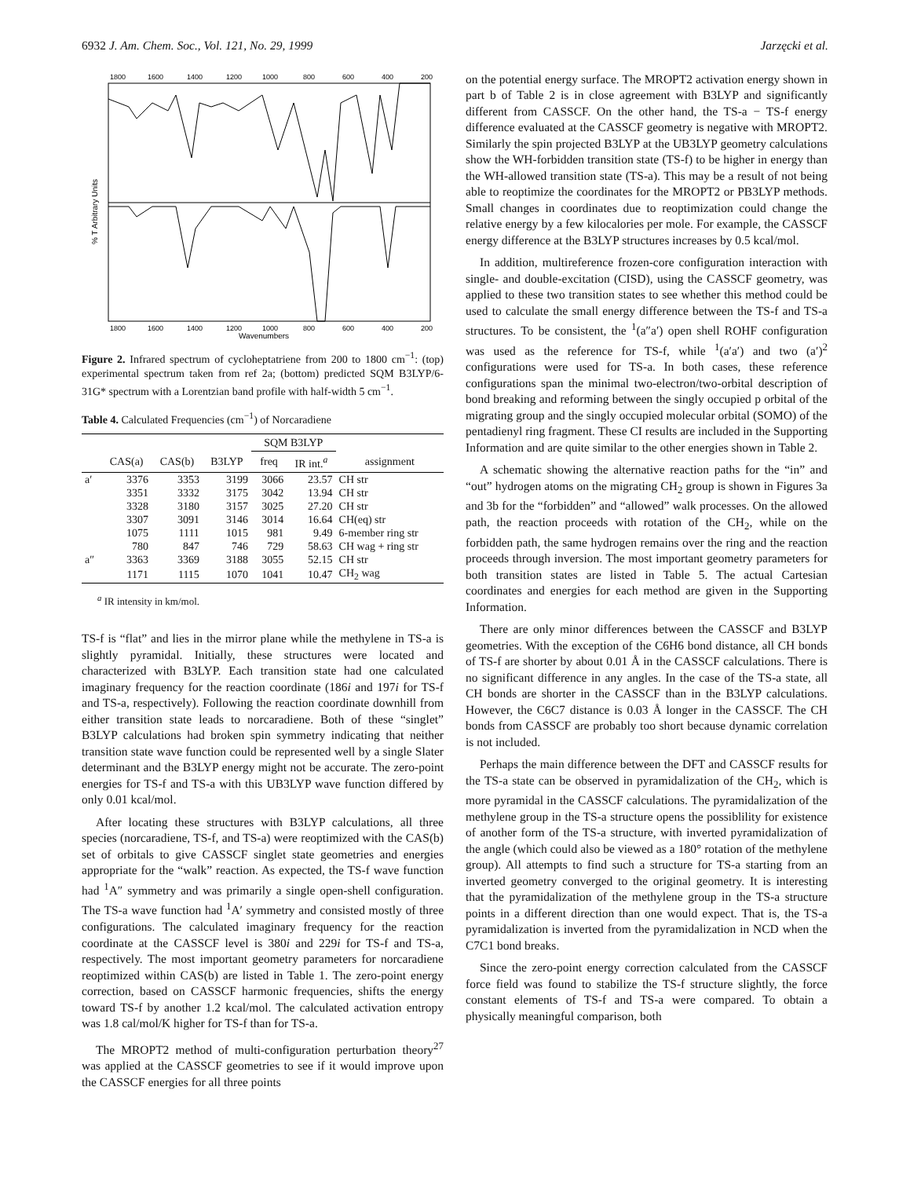6932 J. Am. Chem. Soc., Vol. 121, No. 29, 1999 Jarzęcki et al.
1800
1600
1400
1200
1000
800
600
400
200
% T Arbitrary Units
1800
1600
1400
1200
1000
800
600
400
200
Wavenumbers
Figure 2. Infrared spectrum of cycloheptatriene from 200 to 1800 cm<sup>−1</sup>: (top) experimental spectrum taken from ref 2a; (bottom) predicted SQM B3LYP/6-31G* spectrum with a Lorentzian band profile with half-width 5 cm<sup>−1</sup>.
Table 4. Calculated Frequencies (cm<sup>−1</sup>) of Norcaradiene
| | | | | SQM B3LYP | | |
| --- | --- | --- | --- | --- | --- | --- |
| | CAS(a) | CAS(b) | B3LYP | freq | IR int.<sup>a</sup> | assignment |
| a′ | 3376 | 3353 | 3199 | 3066 | 23.57 | CH str |
| | 3351 | 3332 | 3175 | 3042 | 13.94 | CH str |
| | 3328 | 3180 | 3157 | 3025 | 27.20 | CH str |
| | 3307 | 3091 | 3146 | 3014 | 16.64 | CH(eq) str |
| | 1075 | 1111 | 1015 | 981 | 9.49 | 6-member ring str |
| | 780 | 847 | 746 | 729 | 58.63 | CH wag + ring str |
| a″ | 3363 | 3369 | 3188 | 3055 | 52.15 | CH str |
| | 1171 | 1115 | 1070 | 1041 | 10.47 | CH<sub>2</sub> wag |
<sup>a</sup> IR intensity in km/mol.
TS-f is “flat” and lies in the mirror plane while the methylene in TS-a is slightly pyramidal. Initially, these structures were located and characterized with B3LYP. Each transition state had one calculated imaginary frequency for the reaction coordinate (186i and 197i for TS-f and TS-a, respectively). Following the reaction coordinate downhill from either transition state leads to norcaradiene. Both of these “singlet” B3LYP calculations had broken spin symmetry indicating that neither transition state wave function could be represented well by a single Slater determinant and the B3LYP energy might not be accurate. The zero-point energies for TS-f and TS-a with this UB3LYP wave function differed by only 0.01 kcal/mol.
After locating these structures with B3LYP calculations, all three species (norcaradiene, TS-f, and TS-a) were reoptimized with the CAS(b) set of orbitals to give CASSCF singlet state geometries and energies appropriate for the “walk” reaction. As expected, the TS-f wave function had <sup>1</sup>A″ symmetry and was primarily a single open-shell configuration. The TS-a wave function had <sup>1</sup>A′ symmetry and consisted mostly of three configurations. The calculated imaginary frequency for the reaction coordinate at the CASSCF level is 380i and 229i for TS-f and TS-a, respectively. The most important geometry parameters for norcaradiene reoptimized within CAS(b) are listed in Table 1. The zero-point energy correction, based on CASSCF harmonic frequencies, shifts the energy toward TS-f by another 1.2 kcal/mol. The calculated activation entropy was 1.8 cal/mol/K higher for TS-f than for TS-a.
The MROPT2 method of multi-configuration perturbation theory<sup>27</sup> was applied at the CASSCF geometries to see if it would improve upon the CASSCF energies for all three points
on the potential energy surface. The MROPT2 activation energy shown in part b of Table 2 is in close agreement with B3LYP and significantly different from CASSCF. On the other hand, the TS-a − TS-f energy difference evaluated at the CASSCF geometry is negative with MROPT2. Similarly the spin projected B3LYP at the UB3LYP geometry calculations show the WH-forbidden transition state (TS-f) to be higher in energy than the WH-allowed transition state (TS-a). This may be a result of not being able to reoptimize the coordinates for the MROPT2 or PB3LYP methods. Small changes in coordinates due to reoptimization could change the relative energy by a few kilocalories per mole. For example, the CASSCF energy difference at the B3LYP structures increases by 0.5 kcal/mol.
In addition, multireference frozen-core configuration interaction with single- and double-excitation (CISD), using the CASSCF geometry, was applied to these two transition states to see whether this method could be used to calculate the small energy difference between the TS-f and TS-a structures. To be consistent, the <sup>1</sup>(a″a′) open shell ROHF configuration was used as the reference for TS-f, while <sup>1</sup>(a′a′) and two (a′)<sup>2</sup> configurations were used for TS-a. In both cases, these reference configurations span the minimal two-electron/two-orbital description of bond breaking and reforming between the singly occupied p orbital of the migrating group and the singly occupied molecular orbital (SOMO) of the pentadienyl ring fragment. These CI results are included in the Supporting Information and are quite similar to the other energies shown in Table 2.
A schematic showing the alternative reaction paths for the “in” and “out” hydrogen atoms on the migrating CH<sub>2</sub> group is shown in Figures 3a and 3b for the “forbidden” and “allowed” walk processes. On the allowed path, the reaction proceeds with rotation of the CH<sub>2</sub>, while on the forbidden path, the same hydrogen remains over the ring and the reaction proceeds through inversion. The most important geometry parameters for both transition states are listed in Table 5. The actual Cartesian coordinates and energies for each method are given in the Supporting Information.
There are only minor differences between the CASSCF and B3LYP geometries. With the exception of the C6H6 bond distance, all CH bonds of TS-f are shorter by about 0.01 Å in the CASSCF calculations. There is no significant difference in any angles. In the case of the TS-a state, all CH bonds are shorter in the CASSCF than in the B3LYP calculations. However, the C6C7 distance is 0.03 Å longer in the CASSCF. The CH bonds from CASSCF are probably too short because dynamic correlation is not included.
Perhaps the main difference between the DFT and CASSCF results for the TS-a state can be observed in pyramidalization of the CH<sub>2</sub>, which is more pyramidal in the CASSCF calculations. The pyramidalization of the methylene group in the TS-a structure opens the possiblility for existence of another form of the TS-a structure, with inverted pyramidalization of the angle (which could also be viewed as a 180° rotation of the methylene group). All attempts to find such a structure for TS-a starting from an inverted geometry converged to the original geometry. It is interesting that the pyramidalization of the methylene group in the TS-a structure points in a different direction than one would expect. That is, the TS-a pyramidalization is inverted from the pyramidalization in NCD when the C7C1 bond breaks.
Since the zero-point energy correction calculated from the CASSCF force field was found to stabilize the TS-f structure slightly, the force constant elements of TS-f and TS-a were compared. To obtain a physically meaningful comparison, both